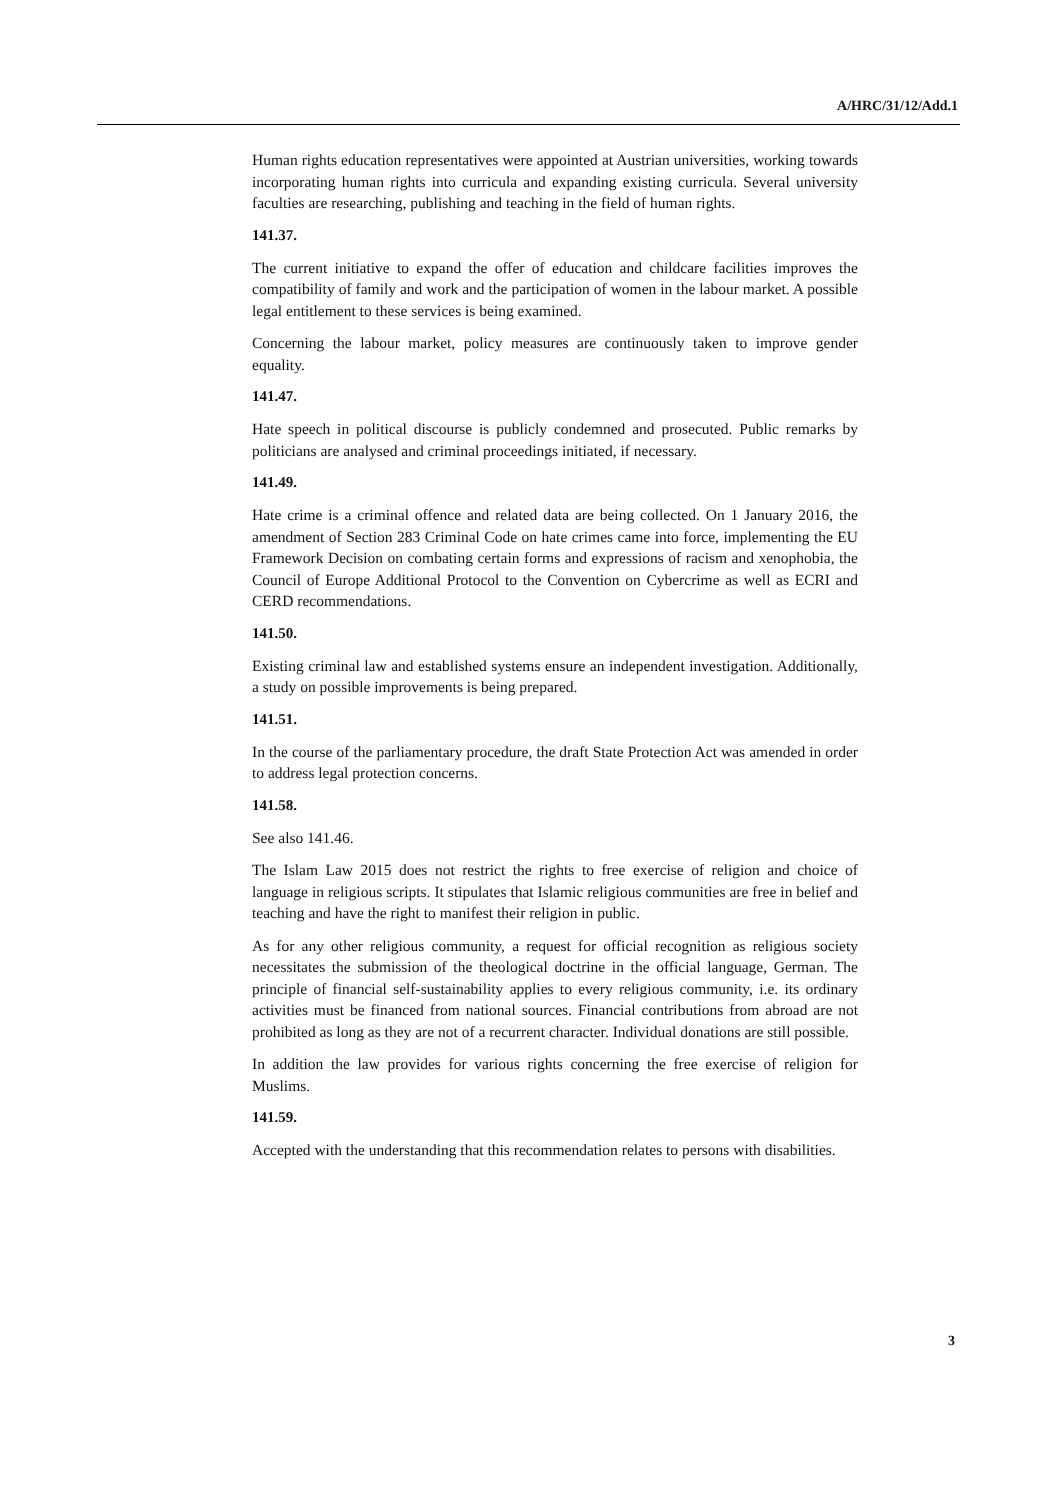A/HRC/31/12/Add.1
Human rights education representatives were appointed at Austrian universities, working towards incorporating human rights into curricula and expanding existing curricula. Several university faculties are researching, publishing and teaching in the field of human rights.
141.37.
The current initiative to expand the offer of education and childcare facilities improves the compatibility of family and work and the participation of women in the labour market. A possible legal entitlement to these services is being examined.
Concerning the labour market, policy measures are continuously taken to improve gender equality.
141.47.
Hate speech in political discourse is publicly condemned and prosecuted. Public remarks by politicians are analysed and criminal proceedings initiated, if necessary.
141.49.
Hate crime is a criminal offence and related data are being collected. On 1 January 2016, the amendment of Section 283 Criminal Code on hate crimes came into force, implementing the EU Framework Decision on combating certain forms and expressions of racism and xenophobia, the Council of Europe Additional Protocol to the Convention on Cybercrime as well as ECRI and CERD recommendations.
141.50.
Existing criminal law and established systems ensure an independent investigation. Additionally, a study on possible improvements is being prepared.
141.51.
In the course of the parliamentary procedure, the draft State Protection Act was amended in order to address legal protection concerns.
141.58.
See also 141.46.
The Islam Law 2015 does not restrict the rights to free exercise of religion and choice of language in religious scripts. It stipulates that Islamic religious communities are free in belief and teaching and have the right to manifest their religion in public.
As for any other religious community, a request for official recognition as religious society necessitates the submission of the theological doctrine in the official language, German. The principle of financial self-sustainability applies to every religious community, i.e. its ordinary activities must be financed from national sources. Financial contributions from abroad are not prohibited as long as they are not of a recurrent character. Individual donations are still possible.
In addition the law provides for various rights concerning the free exercise of religion for Muslims.
141.59.
Accepted with the understanding that this recommendation relates to persons with disabilities.
3